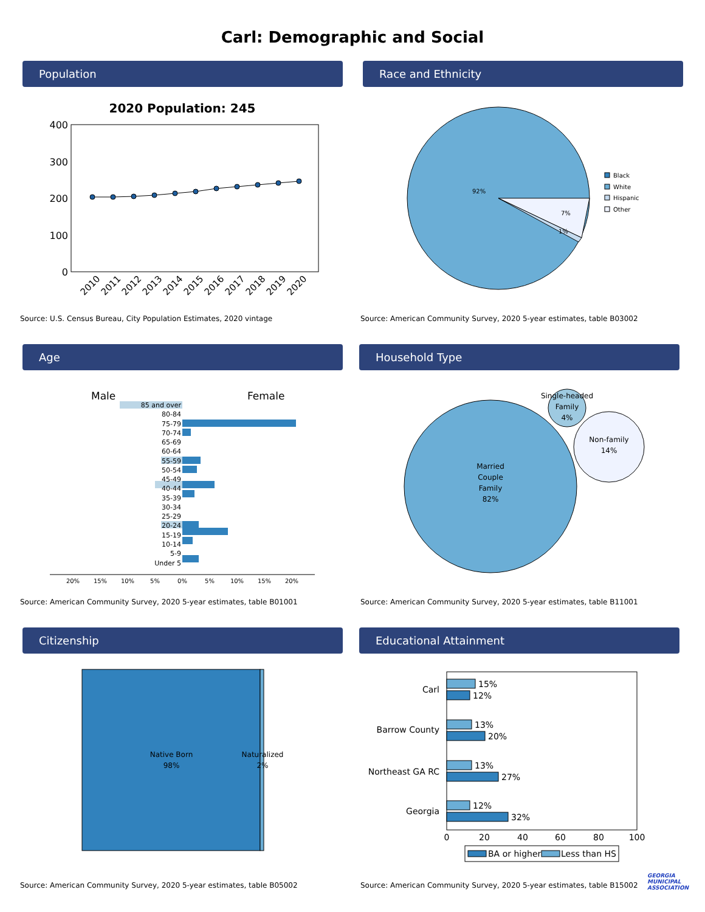Carl: Demographic and Social
Population
2020 Population: 245
400
300
200
100
0
2010
2011
2012
2013
2014
2015
2016
2017
2018
2019
2020
Source: U.S. Census Bureau, City Population Estimates, 2020 vintage
Race and Ethnicity
92%
7%
1%
Black
White
Hispanic
Other
Source: American Community Survey, 2020 5-year estimates, table B03002
Age
Male
Female
85 and over
80-84
75-79
70-74
65-69
60-64
55-59
50-54
45-49
40-44
35-39
30-34
25-29
20-24
15-19
10-14
5-9
Under 5
20%
15%
10%
5%
0%
5%
10%
15%
20%
Source: American Community Survey, 2020 5-year estimates, table B01001
Household Type
Married
Couple
Family
82%
Single-headed
Family
4%
Non-family
14%
Source: American Community Survey, 2020 5-year estimates, table B11001
Citizenship
Native Born
98%
Naturalized
2%
Source: American Community Survey, 2020 5-year estimates, table B05002
Educational Attainment
15%
12%
13%
20%
13%
27%
12%
32%
Carl
Barrow County
Northeast GA RC
Georgia
0
20
40
60
80
100
BA or higher
Less than HS
Source: American Community Survey, 2020 5-year estimates, table B15002
GEORGIA MUNICIPAL ASSOCIATION